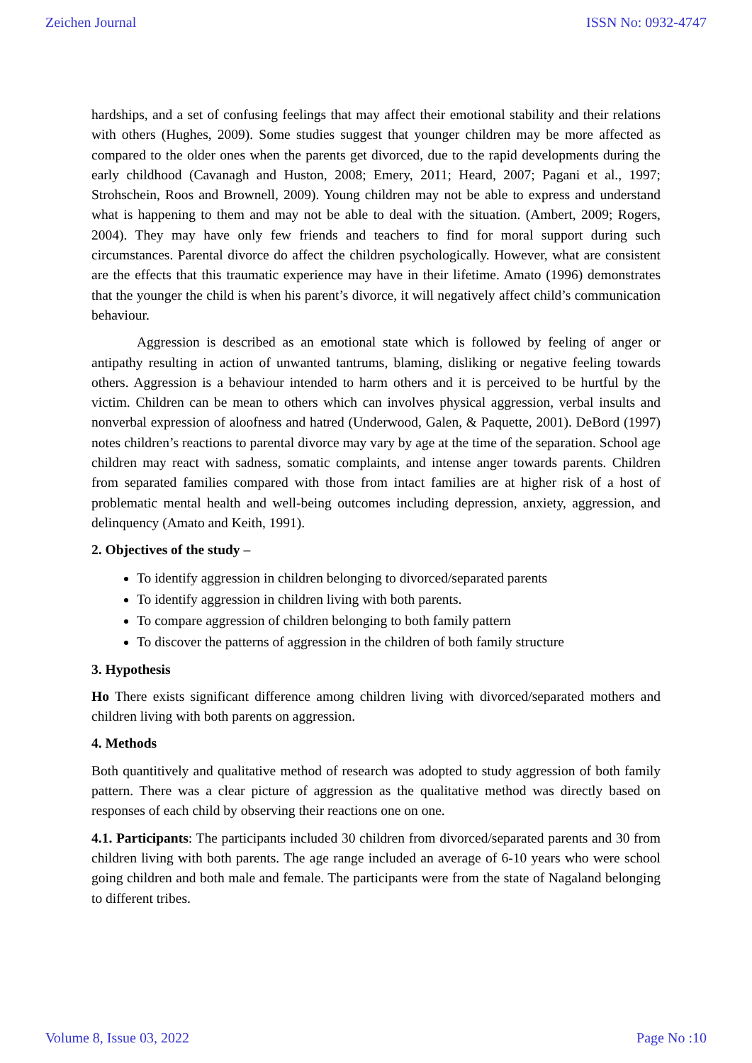Zeichen Journal ISSN No: 0932-4747
hardships, and a set of confusing feelings that may affect their emotional stability and their relations with others (Hughes, 2009). Some studies suggest that younger children may be more affected as compared to the older ones when the parents get divorced, due to the rapid developments during the early childhood (Cavanagh and Huston, 2008; Emery, 2011; Heard, 2007; Pagani et al., 1997; Strohschein, Roos and Brownell, 2009). Young children may not be able to express and understand what is happening to them and may not be able to deal with the situation. (Ambert, 2009; Rogers, 2004). They may have only few friends and teachers to find for moral support during such circumstances. Parental divorce do affect the children psychologically. However, what are consistent are the effects that this traumatic experience may have in their lifetime. Amato (1996) demonstrates that the younger the child is when his parent’s divorce, it will negatively affect child’s communication behaviour.
Aggression is described as an emotional state which is followed by feeling of anger or antipathy resulting in action of unwanted tantrums, blaming, disliking or negative feeling towards others. Aggression is a behaviour intended to harm others and it is perceived to be hurtful by the victim. Children can be mean to others which can involves physical aggression, verbal insults and nonverbal expression of aloofness and hatred (Underwood, Galen, & Paquette, 2001). DeBord (1997) notes children’s reactions to parental divorce may vary by age at the time of the separation. School age children may react with sadness, somatic complaints, and intense anger towards parents. Children from separated families compared with those from intact families are at higher risk of a host of problematic mental health and well-being outcomes including depression, anxiety, aggression, and delinquency (Amato and Keith, 1991).
2. Objectives of the study –
To identify aggression in children belonging to divorced/separated parents
To identify aggression in children living with both parents.
To compare aggression of children belonging to both family pattern
To discover the patterns of aggression in the children of both family structure
3. Hypothesis
Ho There exists significant difference among children living with divorced/separated mothers and children living with both parents on aggression.
4. Methods
Both quantitively and qualitative method of research was adopted to study aggression of both family pattern. There was a clear picture of aggression as the qualitative method was directly based on responses of each child by observing their reactions one on one.
4.1. Participants: The participants included 30 children from divorced/separated parents and 30 from children living with both parents. The age range included an average of 6-10 years who were school going children and both male and female. The participants were from the state of Nagaland belonging to different tribes.
Volume 8, Issue 03, 2022 Page No :10